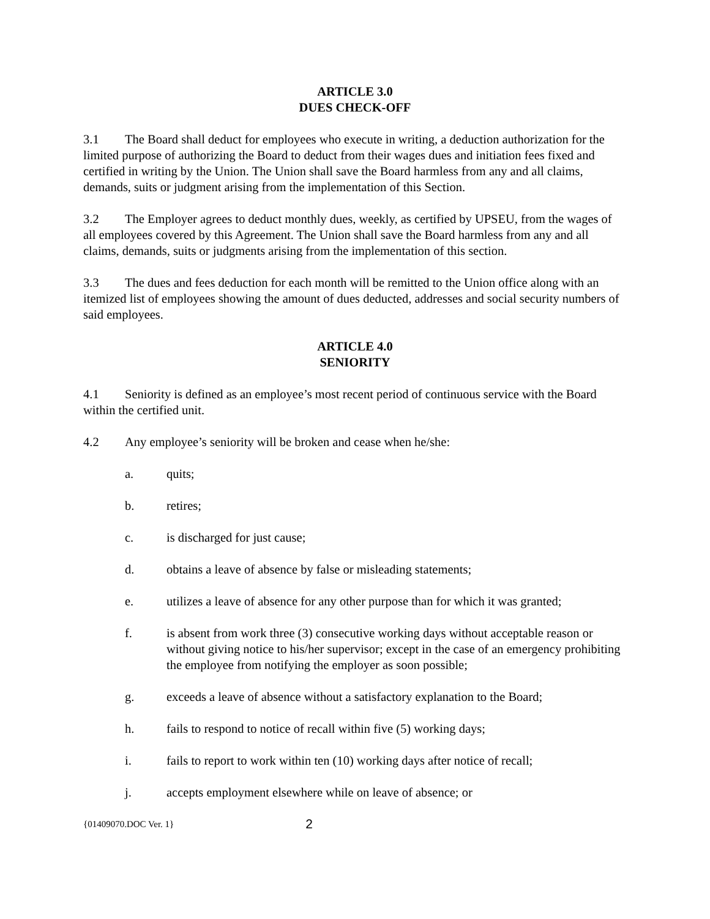ARTICLE 3.0
DUES CHECK-OFF
3.1 The Board shall deduct for employees who execute in writing, a deduction authorization for the limited purpose of authorizing the Board to deduct from their wages dues and initiation fees fixed and certified in writing by the Union. The Union shall save the Board harmless from any and all claims, demands, suits or judgment arising from the implementation of this Section.
3.2 The Employer agrees to deduct monthly dues, weekly, as certified by UPSEU, from the wages of all employees covered by this Agreement. The Union shall save the Board harmless from any and all claims, demands, suits or judgments arising from the implementation of this section.
3.3 The dues and fees deduction for each month will be remitted to the Union office along with an itemized list of employees showing the amount of dues deducted, addresses and social security numbers of said employees.
ARTICLE 4.0
SENIORITY
4.1 Seniority is defined as an employee’s most recent period of continuous service with the Board within the certified unit.
4.2 Any employee’s seniority will be broken and cease when he/she:
a. quits;
b. retires;
c. is discharged for just cause;
d. obtains a leave of absence by false or misleading statements;
e. utilizes a leave of absence for any other purpose than for which it was granted;
f. is absent from work three (3) consecutive working days without acceptable reason or without giving notice to his/her supervisor; except in the case of an emergency prohibiting the employee from notifying the employer as soon possible;
g. exceeds a leave of absence without a satisfactory explanation to the Board;
h. fails to respond to notice of recall within five (5) working days;
i. fails to report to work within ten (10) working days after notice of recall;
j. accepts employment elsewhere while on leave of absence; or
{01409070.DOC Ver. 1} 2